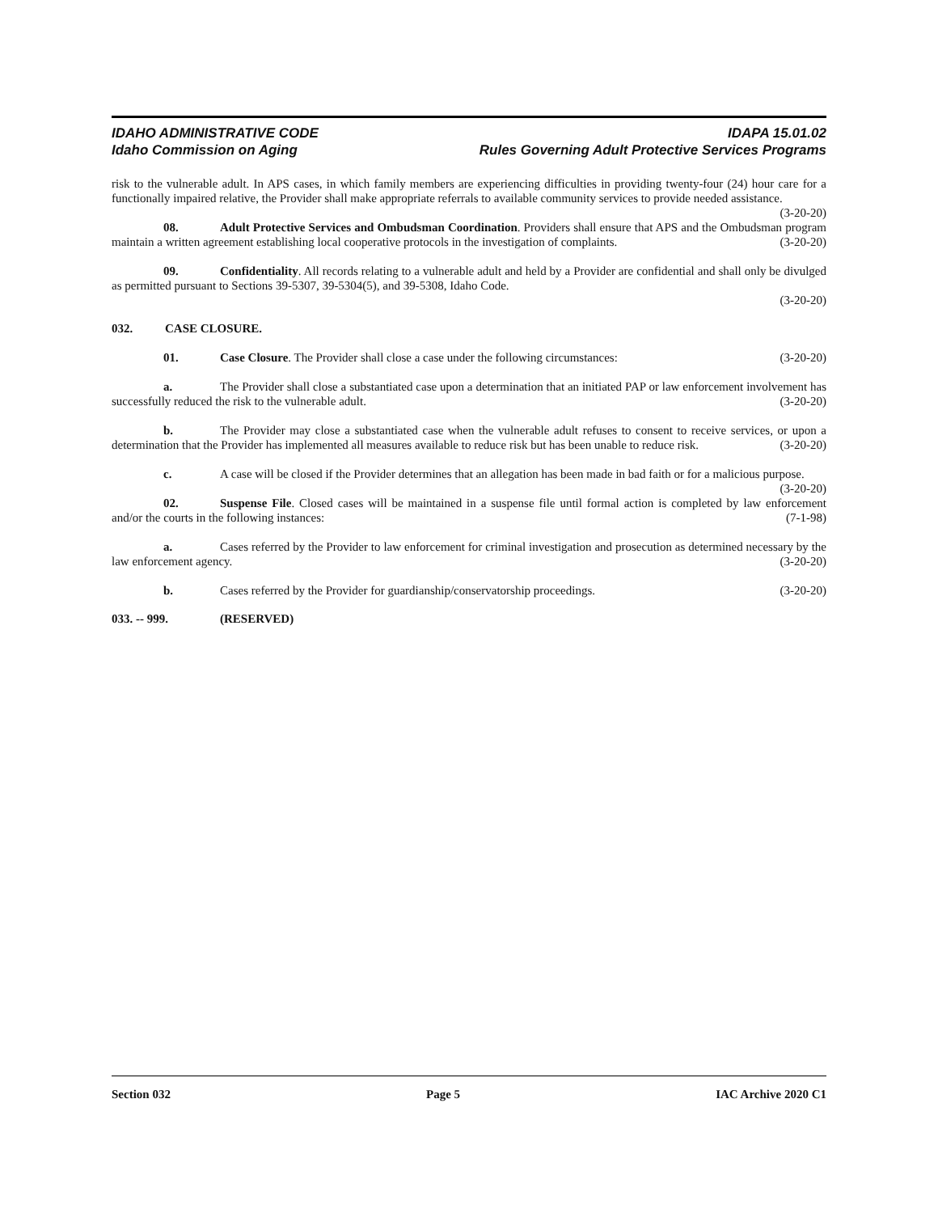IDAHO ADMINISTRATIVE CODE IDAPA 15.01.02
Idaho Commission on Aging Rules Governing Adult Protective Services Programs
risk to the vulnerable adult. In APS cases, in which family members are experiencing difficulties in providing twenty-four (24) hour care for a functionally impaired relative, the Provider shall make appropriate referrals to available community services to provide needed assistance. (3-20-20)
08. Adult Protective Services and Ombudsman Coordination. Providers shall ensure that APS and the Ombudsman program maintain a written agreement establishing local cooperative protocols in the investigation of complaints. (3-20-20)
09. Confidentiality. All records relating to a vulnerable adult and held by a Provider are confidential and shall only be divulged as permitted pursuant to Sections 39-5307, 39-5304(5), and 39-5308, Idaho Code.
(3-20-20)
032. CASE CLOSURE.
01. Case Closure. The Provider shall close a case under the following circumstances: (3-20-20)
a. The Provider shall close a substantiated case upon a determination that an initiated PAP or law enforcement involvement has successfully reduced the risk to the vulnerable adult. (3-20-20)
b. The Provider may close a substantiated case when the vulnerable adult refuses to consent to receive services, or upon a determination that the Provider has implemented all measures available to reduce risk but has been unable to reduce risk. (3-20-20)
c. A case will be closed if the Provider determines that an allegation has been made in bad faith or for a malicious purpose. (3-20-20)
02. Suspense File. Closed cases will be maintained in a suspense file until formal action is completed by law enforcement and/or the courts in the following instances: (7-1-98)
a. Cases referred by the Provider to law enforcement for criminal investigation and prosecution as determined necessary by the law enforcement agency. (3-20-20)
b. Cases referred by the Provider for guardianship/conservatorship proceedings. (3-20-20)
033. -- 999. (RESERVED)
Section 032 Page 5 IAC Archive 2020 C1